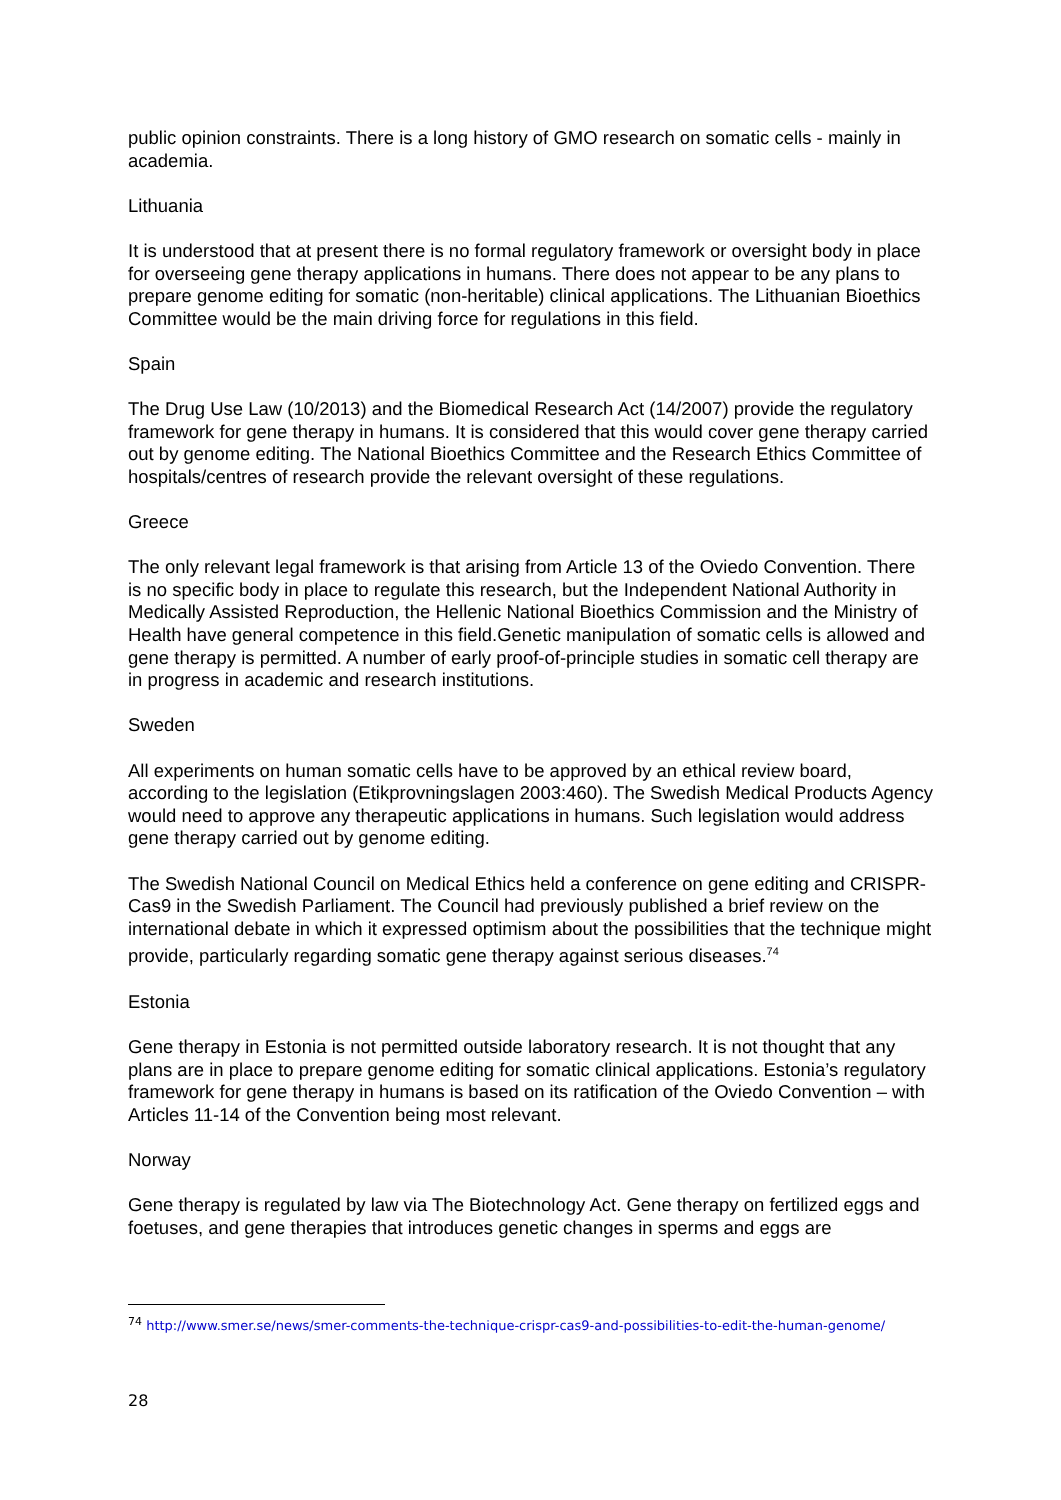public opinion constraints. There is a long history of GMO research on somatic cells - mainly in academia.
Lithuania
It is understood that at present there is no formal regulatory framework or oversight body in place for overseeing gene therapy applications in humans. There does not appear to be any plans to prepare genome editing for somatic (non-heritable) clinical applications. The Lithuanian Bioethics Committee would be the main driving force for regulations in this field.
Spain
The Drug Use Law (10/2013) and the Biomedical Research Act (14/2007) provide the regulatory framework for gene therapy in humans. It is considered that this would cover gene therapy carried out by genome editing. The National Bioethics Committee and the Research Ethics Committee of hospitals/centres of research provide the relevant oversight of these regulations.
Greece
The only relevant legal framework is that arising from Article 13 of the Oviedo Convention. There is no specific body in place to regulate this research, but the Independent National Authority in Medically Assisted Reproduction, the Hellenic National Bioethics Commission and the Ministry of Health have general competence in this field.Genetic manipulation of somatic cells is allowed and gene therapy is permitted. A number of early proof-of-principle studies in somatic cell therapy are in progress in academic and research institutions.
Sweden
All experiments on human somatic cells have to be approved by an ethical review board, according to the legislation (Etikprovningslagen 2003:460). The Swedish Medical Products Agency would need to approve any therapeutic applications in humans. Such legislation would address gene therapy carried out by genome editing.
The Swedish National Council on Medical Ethics held a conference on gene editing and CRISPR-Cas9 in the Swedish Parliament. The Council had previously published a brief review on the international debate in which it expressed optimism about the possibilities that the technique might provide, particularly regarding somatic gene therapy against serious diseases.<sup>74</sup>
Estonia
Gene therapy in Estonia is not permitted outside laboratory research. It is not thought that any plans are in place to prepare genome editing for somatic clinical applications. Estonia’s regulatory framework for gene therapy in humans is based on its ratification of the Oviedo Convention – with Articles 11-14 of the Convention being most relevant.
Norway
Gene therapy is regulated by law via The Biotechnology Act. Gene therapy on fertilized eggs and foetuses, and gene therapies that introduces genetic changes in sperms and eggs are
<sup>74</sup> http://www.smer.se/news/smer-comments-the-technique-crispr-cas9-and-possibilities-to-edit-the-human-genome/
28